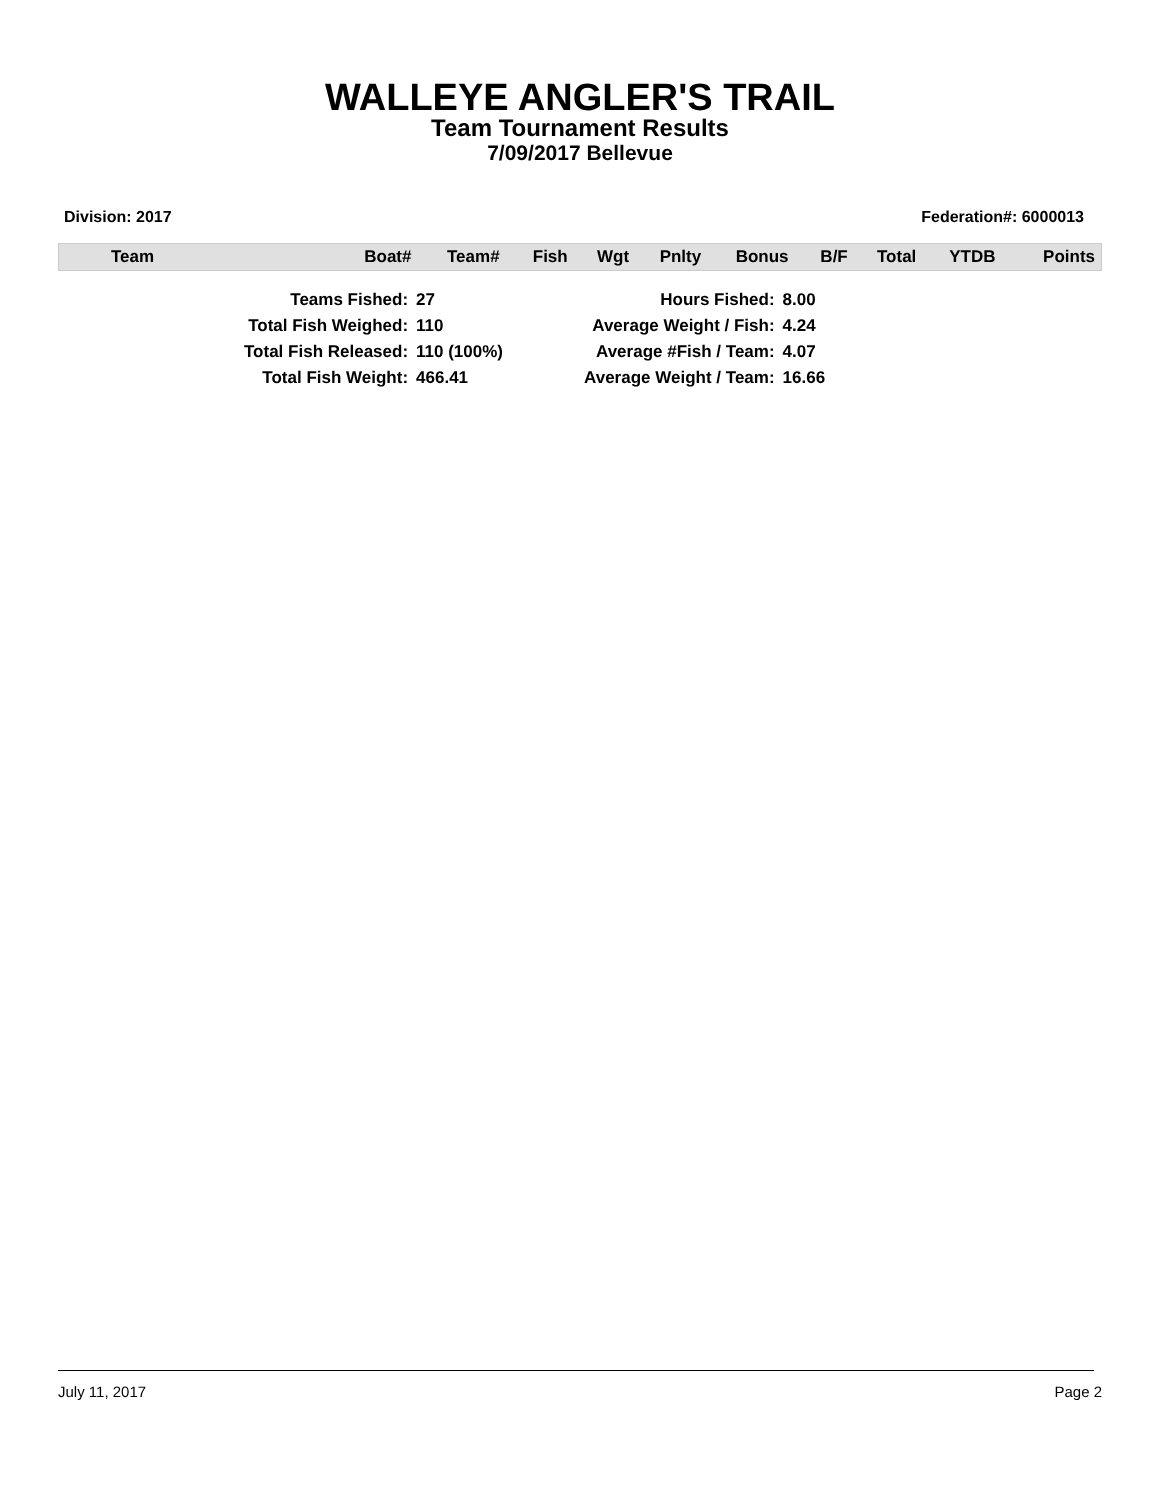WALLEYE ANGLER'S TRAIL
Team Tournament Results
7/09/2017 Bellevue
Division: 2017 Federation#: 6000013
| Team | Boat# | Team# | Fish | Wgt | Pnlty | Bonus | B/F | Total | YTDB | Points |
| --- | --- | --- | --- | --- | --- | --- | --- | --- | --- | --- |
| Teams Fished: | 27 | Hours Fished: | 8.00 |
| Total Fish Weighed: | 110 | Average Weight / Fish: | 4.24 |
| Total Fish Released: | 110 (100%) | Average #Fish / Team: | 4.07 |
| Total Fish Weight: | 466.41 | Average Weight / Team: | 16.66 |
July 11, 2017 Page 2